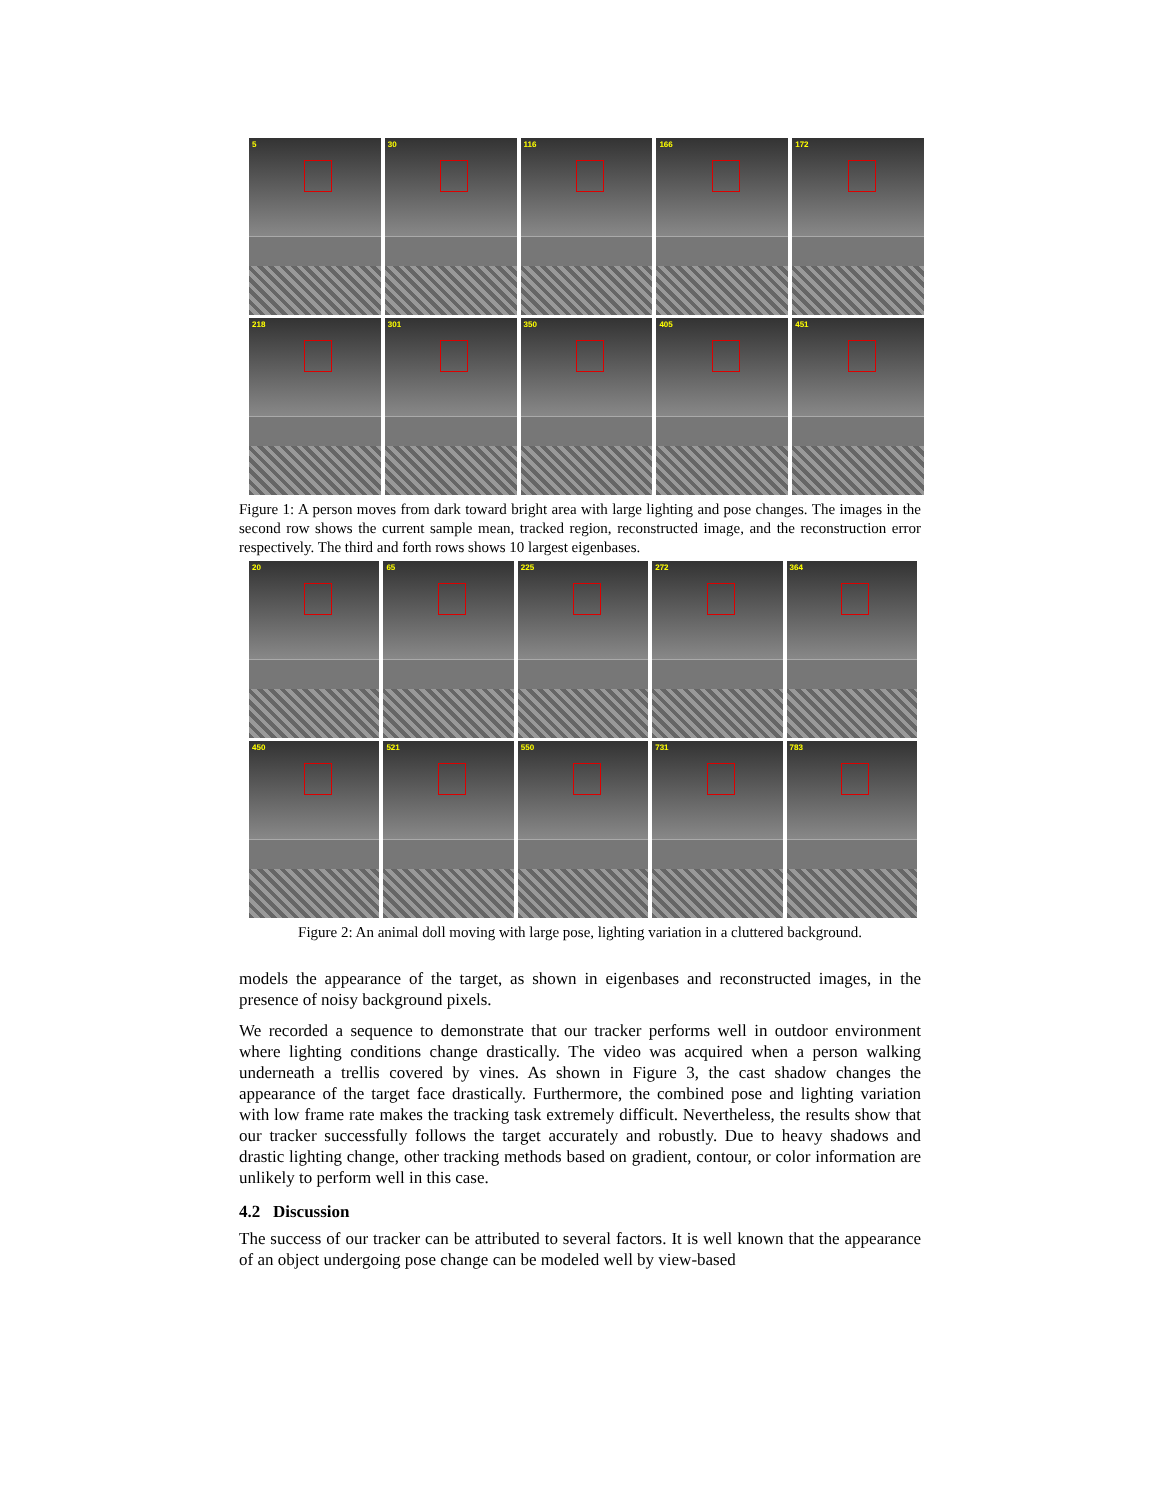5
30
116
166
172
218
301
350
405
451
Figure 1: A person moves from dark toward bright area with large lighting and pose changes. The images in the second row shows the current sample mean, tracked region, reconstructed image, and the reconstruction error respectively. The third and forth rows shows 10 largest eigenbases.
20
65
225
272
364
450
521
550
731
783
Figure 2: An animal doll moving with large pose, lighting variation in a cluttered background.
models the appearance of the target, as shown in eigenbases and reconstructed images, in the presence of noisy background pixels.
We recorded a sequence to demonstrate that our tracker performs well in outdoor environment where lighting conditions change drastically. The video was acquired when a person walking underneath a trellis covered by vines. As shown in Figure 3, the cast shadow changes the appearance of the target face drastically. Furthermore, the combined pose and lighting variation with low frame rate makes the tracking task extremely difficult. Nevertheless, the results show that our tracker successfully follows the target accurately and robustly. Due to heavy shadows and drastic lighting change, other tracking methods based on gradient, contour, or color information are unlikely to perform well in this case.
4.2 Discussion
The success of our tracker can be attributed to several factors. It is well known that the appearance of an object undergoing pose change can be modeled well by view-based